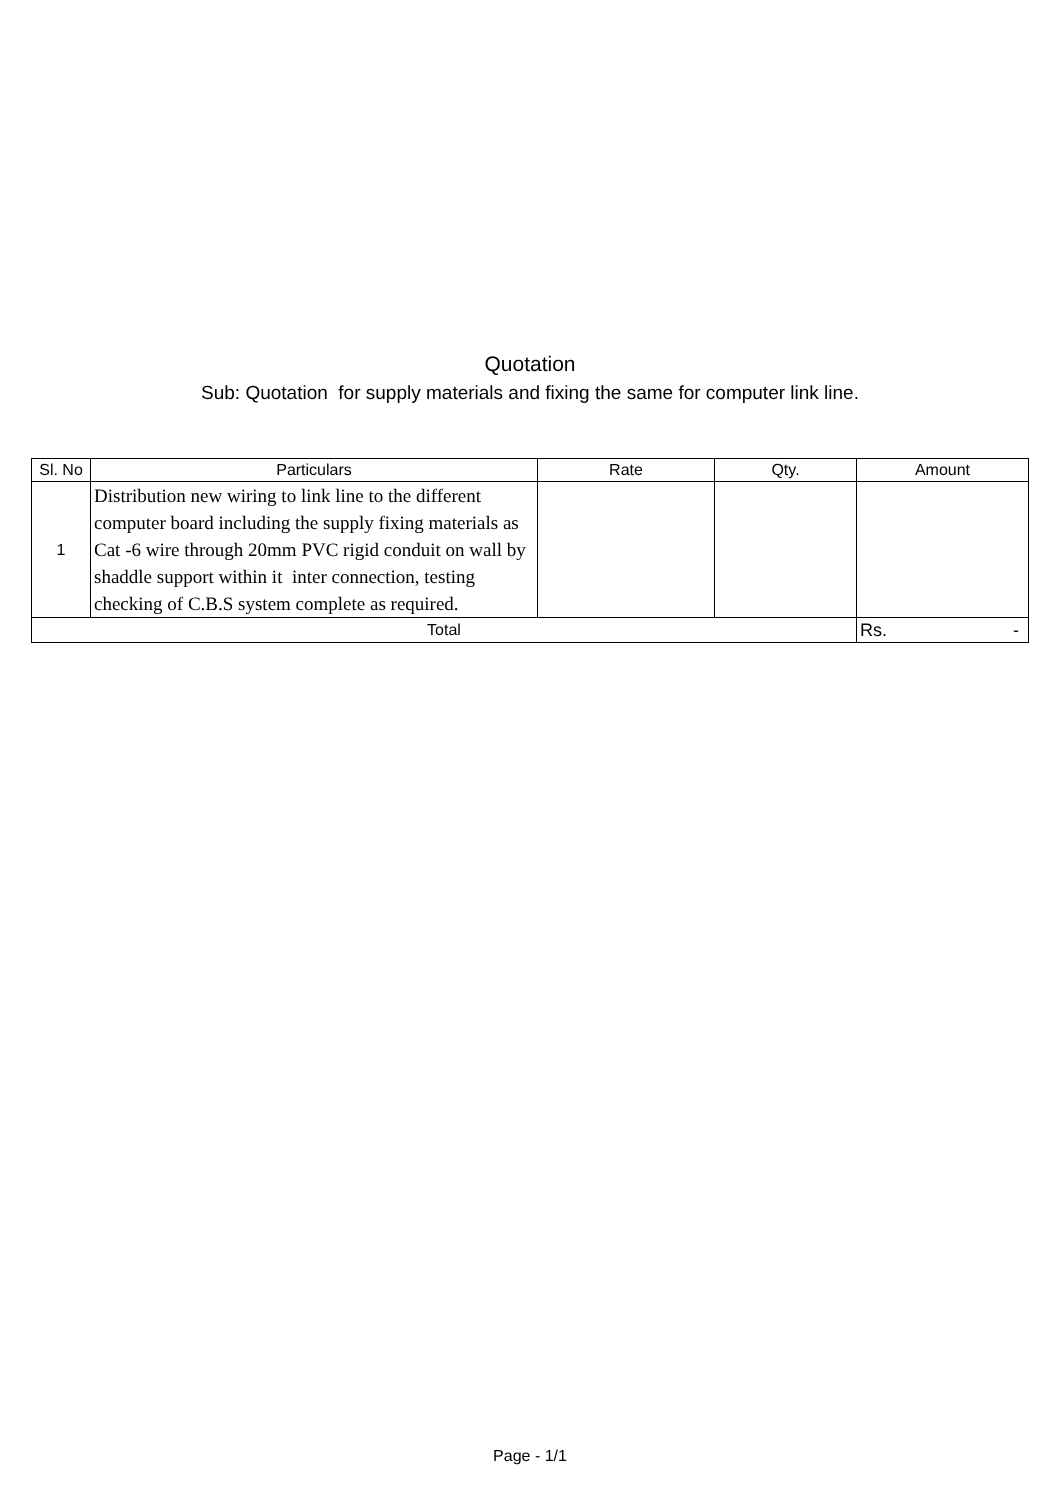Quotation
Sub: Quotation for supply materials and fixing the same for computer link line.
| Sl. No | Particulars | Rate | Qty. | Amount |
| --- | --- | --- | --- | --- |
| 1 | Distribution new wiring to link line to the different computer board including the supply fixing materials as Cat -6 wire through 20mm PVC rigid conduit on wall by shaddle support within it inter connection, testing checking of C.B.S system complete as required. | | | |
| Total | | | | Rs. - |
Page - 1/1